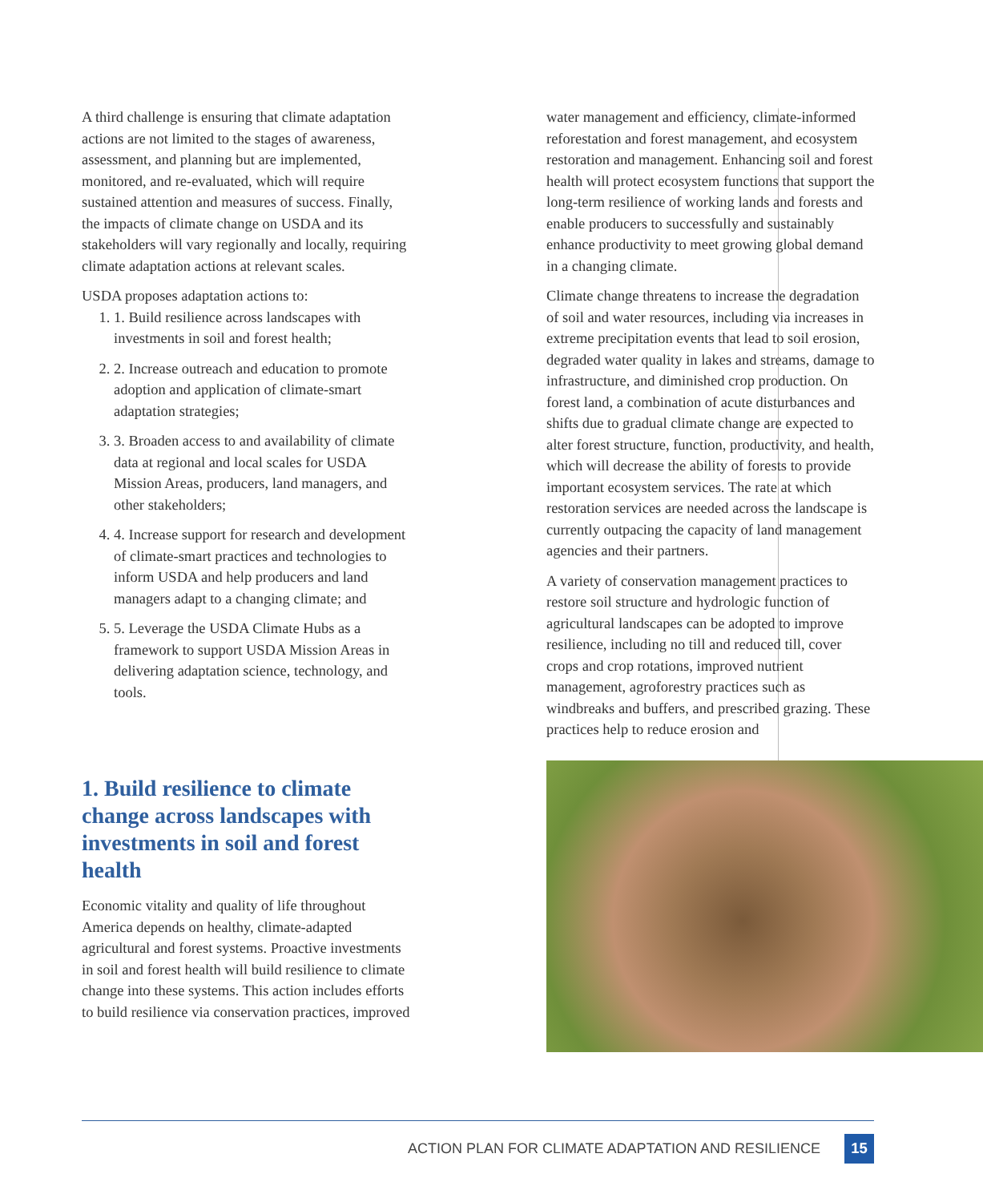A third challenge is ensuring that climate adaptation actions are not limited to the stages of awareness, assessment, and planning but are implemented, monitored, and re-evaluated, which will require sustained attention and measures of success. Finally, the impacts of climate change on USDA and its stakeholders will vary regionally and locally, requiring climate adaptation actions at relevant scales.
USDA proposes adaptation actions to:
1. 1. Build resilience across landscapes with investments in soil and forest health;
2. 2. Increase outreach and education to promote adoption and application of climate-smart adaptation strategies;
3. 3. Broaden access to and availability of climate data at regional and local scales for USDA Mission Areas, producers, land managers, and other stakeholders;
4. 4. Increase support for research and development of climate-smart practices and technologies to inform USDA and help producers and land managers adapt to a changing climate; and
5. 5. Leverage the USDA Climate Hubs as a framework to support USDA Mission Areas in delivering adaptation science, technology, and tools.
1. Build resilience to climate change across landscapes with investments in soil and forest health
Economic vitality and quality of life throughout America depends on healthy, climate-adapted agricultural and forest systems. Proactive investments in soil and forest health will build resilience to climate change into these systems. This action includes efforts to build resilience via conservation practices, improved
water management and efficiency, climate-informed reforestation and forest management, and ecosystem restoration and management. Enhancing soil and forest health will protect ecosystem functions that support the long-term resilience of working lands and forests and enable producers to successfully and sustainably enhance productivity to meet growing global demand in a changing climate.
Climate change threatens to increase the degradation of soil and water resources, including via increases in extreme precipitation events that lead to soil erosion, degraded water quality in lakes and streams, damage to infrastructure, and diminished crop production. On forest land, a combination of acute disturbances and shifts due to gradual climate change are expected to alter forest structure, function, productivity, and health, which will decrease the ability of forests to provide important ecosystem services. The rate at which restoration services are needed across the landscape is currently outpacing the capacity of land management agencies and their partners.
A variety of conservation management practices to restore soil structure and hydrologic function of agricultural landscapes can be adopted to improve resilience, including no till and reduced till, cover crops and crop rotations, improved nutrient management, agroforestry practices such as windbreaks and buffers, and prescribed grazing. These practices help to reduce erosion and
ACTION PLAN FOR CLIMATE ADAPTATION AND RESILIENCE 15